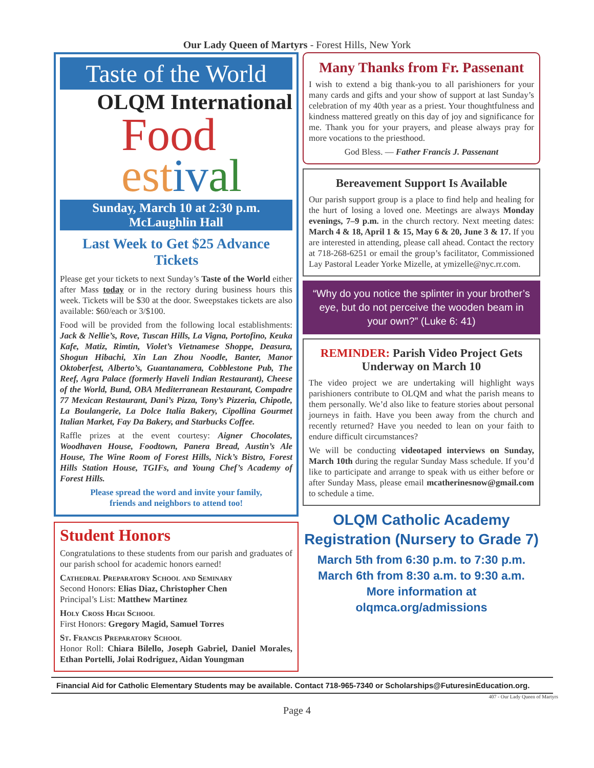Our Lady Queen of Martyrs - Forest Hills, New York
Taste of the World
OLQM International
Food
est iv al
Sunday, March 10 at 2:30 p.m.
McLaughlin Hall
Last Week to Get $25 Advance Tickets
Please get your tickets to next Sunday’s Taste of the World either after Mass today or in the rectory during business hours this week. Tickets will be $30 at the door. Sweepstakes tickets are also available: $60/each or 3/$100.
Food will be provided from the following local establishments: Jack & Nellie’s, Rove, Tuscan Hills, La Vigna, Portofino, Keuka Kafe, Matiz, Rimtin, Violet’s Vietnamese Shoppe, Deasura, Shogun Hibachi, Xin Lan Zhou Noodle, Banter, Manor Oktoberfest, Alberto’s, Guantanamera, Cobblestone Pub, The Reef, Agra Palace (formerly Haveli Indian Restaurant), Cheese of the World, Bund, OBA Mediterranean Restaurant, Compadre 77 Mexican Restaurant, Dani’s Pizza, Tony’s Pizzeria, Chipotle, La Boulangerie, La Dolce Italia Bakery, Cipollina Gourmet Italian Market, Fay Da Bakery, and Starbucks Coffee.
Raffle prizes at the event courtesy: Aigner Chocolates, Woodhaven House, Foodtown, Panera Bread, Austin’s Ale House, The Wine Room of Forest Hills, Nick’s Bistro, Forest Hills Station House, TGIFs, and Young Chef’s Academy of Forest Hills.
Please spread the word and invite your family,
friends and neighbors to attend too!
Student Honors
Congratulations to these students from our parish and graduates of our parish school for academic honors earned!
Cathedral Preparatory School and Seminary
Second Honors: Elias Diaz, Christopher Chen
Principal’s List: Matthew Martinez
Holy Cross High School
First Honors: Gregory Magid, Samuel Torres
St. Francis Preparatory School
Honor Roll: Chiara Bilello, Joseph Gabriel, Daniel Morales, Ethan Portelli, Jolai Rodriguez, Aidan Youngman
Many Thanks from Fr. Passenant
I wish to extend a big thank-you to all parishioners for your many cards and gifts and your show of support at last Sunday’s celebration of my 40th year as a priest. Your thoughtfulness and kindness mattered greatly on this day of joy and significance for me. Thank you for your prayers, and please always pray for more vocations to the priesthood.
God Bless. — Father Francis J. Passenant
Bereavement Support Is Available
Our parish support group is a place to find help and healing for the hurt of losing a loved one. Meetings are always Monday evenings, 7–9 p.m. in the church rectory. Next meeting dates: March 4 & 18, April 1 & 15, May 6 & 20, June 3 & 17. If you are interested in attending, please call ahead. Contact the rectory at 718-268-6251 or email the group’s facilitator, Commissioned Lay Pastoral Leader Yorke Mizelle, at ymizelle@nyc.rr.com.
“Why do you notice the splinter in your brother’s eye, but do not perceive the wooden beam in your own?” (Luke 6: 41)
REMINDER: Parish Video Project Gets Underway on March 10
The video project we are undertaking will highlight ways parishioners contribute to OLQM and what the parish means to them personally. We’d also like to feature stories about personal journeys in faith. Have you been away from the church and recently returned? Have you needed to lean on your faith to endure difficult circumstances?
We will be conducting videotaped interviews on Sunday, March 10th during the regular Sunday Mass schedule. If you’d like to participate and arrange to speak with us either before or after Sunday Mass, please email mcatherinesnow@gmail.com to schedule a time.
OLQM Catholic Academy
Registration (Nursery to Grade 7)
March 5th from 6:30 p.m. to 7:30 p.m.
March 6th from 8:30 a.m. to 9:30 a.m.
More information at olqmca.org/admissions
Financial Aid for Catholic Elementary Students may be available. Contact 718-965-7340 or Scholarships@FuturesinEducation.org.
407 - Our Lady Queen of Martyrs
Page 4